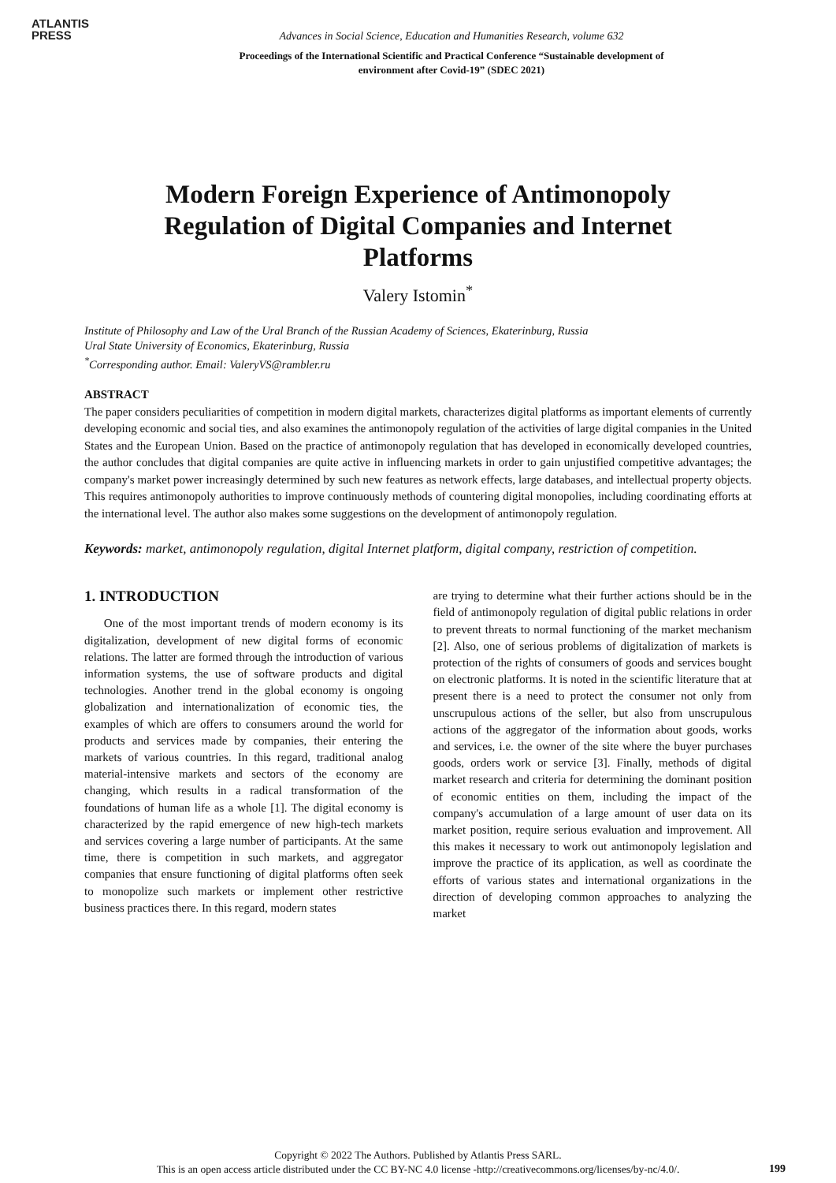ATLANTIS
PRESS
Advances in Social Science, Education and Humanities Research, volume 632
Proceedings of the International Scientific and Practical Conference “Sustainable development of
environment after Covid-19” (SDEC 2021)
Modern Foreign Experience of Antimonopoly Regulation of Digital Companies and Internet Platforms
Valery Istomin<sup>*</sup>
Institute of Philosophy and Law of the Ural Branch of the Russian Academy of Sciences, Ekaterinburg, Russia
Ural State University of Economics, Ekaterinburg, Russia
<sup>*</sup> Corresponding author. Email: ValeryVS@rambler.ru
ABSTRACT
The paper considers peculiarities of competition in modern digital markets, characterizes digital platforms as important elements of currently developing economic and social ties, and also examines the antimonopoly regulation of the activities of large digital companies in the United States and the European Union. Based on the practice of antimonopoly regulation that has developed in economically developed countries, the author concludes that digital companies are quite active in influencing markets in order to gain unjustified competitive advantages; the company's market power increasingly determined by such new features as network effects, large databases, and intellectual property objects. This requires antimonopoly authorities to improve continuously methods of countering digital monopolies, including coordinating efforts at the international level. The author also makes some suggestions on the development of antimonopoly regulation.
Keywords: market, antimonopoly regulation, digital Internet platform, digital company, restriction of competition.
1. INTRODUCTION
One of the most important trends of modern economy is its digitalization, development of new digital forms of economic relations. The latter are formed through the introduction of various information systems, the use of software products and digital technologies. Another trend in the global economy is ongoing globalization and internationalization of economic ties, the examples of which are offers to consumers around the world for products and services made by companies, their entering the markets of various countries. In this regard, traditional analog material-intensive markets and sectors of the economy are changing, which results in a radical transformation of the foundations of human life as a whole [1]. The digital economy is characterized by the rapid emergence of new high-tech markets and services covering a large number of participants. At the same time, there is competition in such markets, and aggregator companies that ensure functioning of digital platforms often seek to monopolize such markets or implement other restrictive business practices there. In this regard, modern states
are trying to determine what their further actions should be in the field of antimonopoly regulation of digital public relations in order to prevent threats to normal functioning of the market mechanism [2]. Also, one of serious problems of digitalization of markets is protection of the rights of consumers of goods and services bought on electronic platforms. It is noted in the scientific literature that at present there is a need to protect the consumer not only from unscrupulous actions of the seller, but also from unscrupulous actions of the aggregator of the information about goods, works and services, i.e. the owner of the site where the buyer purchases goods, orders work or service [3]. Finally, methods of digital market research and criteria for determining the dominant position of economic entities on them, including the impact of the company's accumulation of a large amount of user data on its market position, require serious evaluation and improvement. All this makes it necessary to work out antimonopoly legislation and improve the practice of its application, as well as coordinate the efforts of various states and international organizations in the direction of developing common approaches to analyzing the market
Copyright © 2022 The Authors. Published by Atlantis Press SARL.
This is an open access article distributed under the CC BY-NC 4.0 license -http://creativecommons.org/licenses/by-nc/4.0/.
199